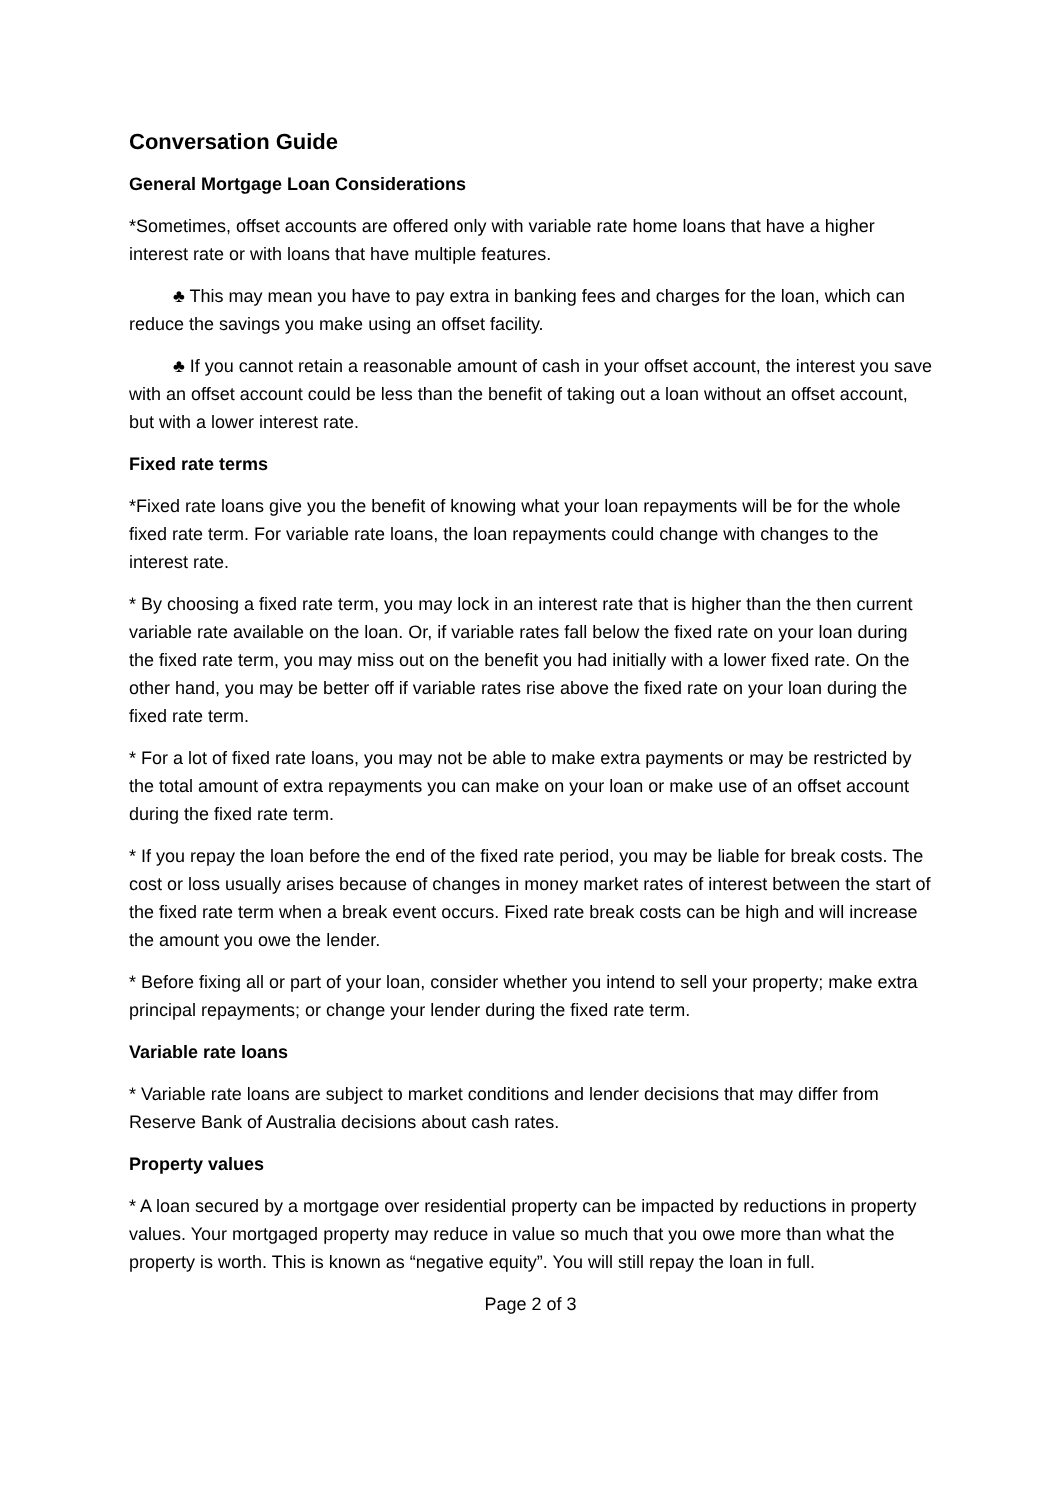Conversation Guide
General Mortgage Loan Considerations
*Sometimes, offset accounts are offered only with variable rate home loans that have a higher interest rate or with loans that have multiple features.
♣ This may mean you have to pay extra in banking fees and charges for the loan, which can reduce the savings you make using an offset facility.
♣ If you cannot retain a reasonable amount of cash in your offset account, the interest you save with an offset account could be less than the benefit of taking out a loan without an offset account, but with a lower interest rate.
Fixed rate terms
*Fixed rate loans give you the benefit of knowing what your loan repayments will be for the whole fixed rate term. For variable rate loans, the loan repayments could change with changes to the interest rate.
* By choosing a fixed rate term, you may lock in an interest rate that is higher than the then current variable rate available on the loan. Or, if variable rates fall below the fixed rate on your loan during the fixed rate term, you may miss out on the benefit you had initially with a lower fixed rate. On the other hand, you may be better off if variable rates rise above the fixed rate on your loan during the fixed rate term.
* For a lot of fixed rate loans, you may not be able to make extra payments or may be restricted by the total amount of extra repayments you can make on your loan or make use of an offset account during the fixed rate term.
* If you repay the loan before the end of the fixed rate period, you may be liable for break costs. The cost or loss usually arises because of changes in money market rates of interest between the start of the fixed rate term when a break event occurs. Fixed rate break costs can be high and will increase the amount you owe the lender.
* Before fixing all or part of your loan, consider whether you intend to sell your property; make extra principal repayments; or change your lender during the fixed rate term.
Variable rate loans
* Variable rate loans are subject to market conditions and lender decisions that may differ from Reserve Bank of Australia decisions about cash rates.
Property values
* A loan secured by a mortgage over residential property can be impacted by reductions in property values. Your mortgaged property may reduce in value so much that you owe more than what the property is worth. This is known as “negative equity”. You will still repay the loan in full.
Page 2 of 3